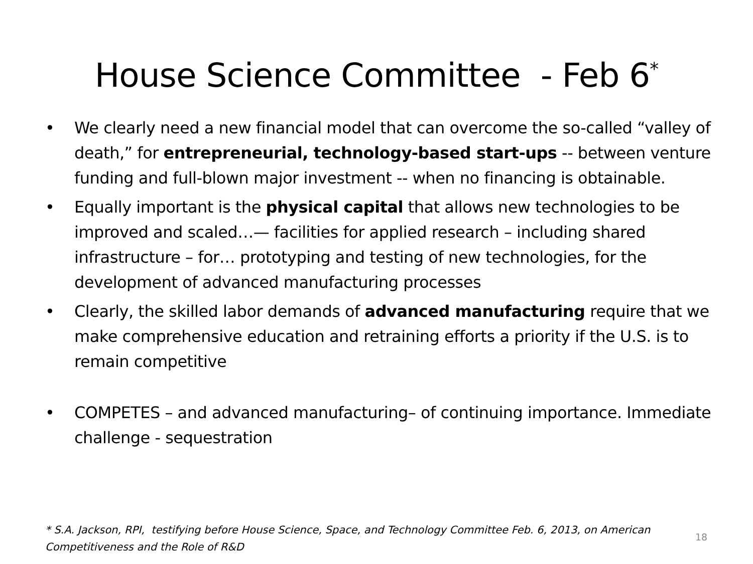House Science Committee - Feb 6<sup>*</sup>
• We clearly need a new financial model that can overcome the so-called “valley of death,” for entrepreneurial, technology-based start-ups -- between venture funding and full-blown major investment -- when no financing is obtainable.
• Equally important is the physical capital that allows new technologies to be improved and scaled…— facilities for applied research – including shared infrastructure – for… prototyping and testing of new technologies, for the development of advanced manufacturing processes
• Clearly, the skilled labor demands of advanced manufacturing require that we make comprehensive education and retraining efforts a priority if the U.S. is to remain competitive
• COMPETES – and advanced manufacturing– of continuing importance. Immediate challenge - sequestration
* S.A. Jackson, RPI, testifying before House Science, Space, and Technology Committee Feb. 6, 2013, on American Competitiveness and the Role of R&D
18